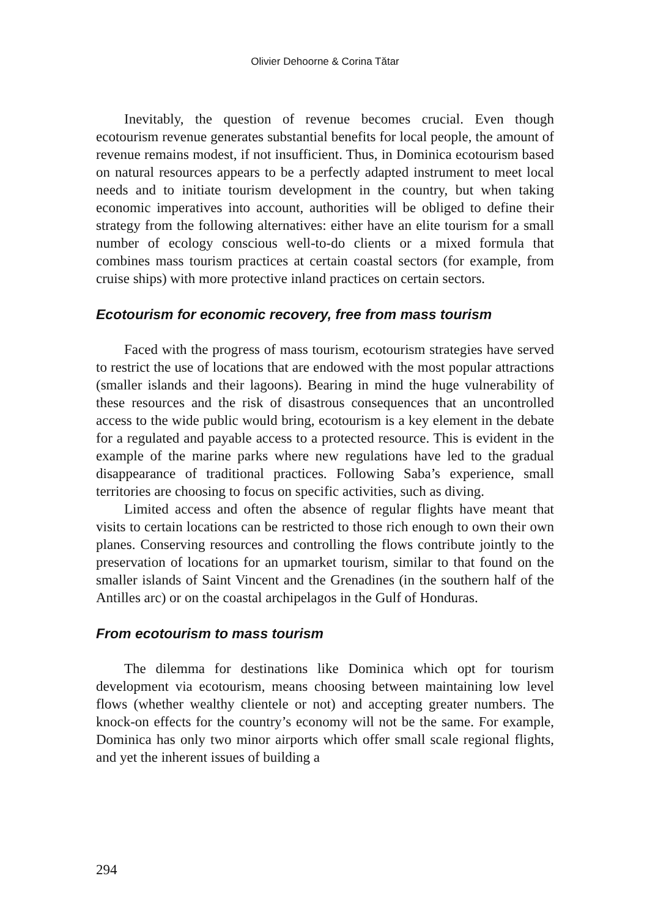Olivier Dehoorne & Corina Tătar
Inevitably, the question of revenue becomes crucial. Even though ecotourism revenue generates substantial benefits for local people, the amount of revenue remains modest, if not insufficient. Thus, in Dominica ecotourism based on natural resources appears to be a perfectly adapted instrument to meet local needs and to initiate tourism development in the country, but when taking economic imperatives into account, authorities will be obliged to define their strategy from the following alternatives: either have an elite tourism for a small number of ecology conscious well-to-do clients or a mixed formula that combines mass tourism practices at certain coastal sectors (for example, from cruise ships) with more protective inland practices on certain sectors.
Ecotourism for economic recovery, free from mass tourism
Faced with the progress of mass tourism, ecotourism strategies have served to restrict the use of locations that are endowed with the most popular attractions (smaller islands and their lagoons). Bearing in mind the huge vulnerability of these resources and the risk of disastrous consequences that an uncontrolled access to the wide public would bring, ecotourism is a key element in the debate for a regulated and payable access to a protected resource. This is evident in the example of the marine parks where new regulations have led to the gradual disappearance of traditional practices. Following Saba’s experience, small territories are choosing to focus on specific activities, such as diving.
Limited access and often the absence of regular flights have meant that visits to certain locations can be restricted to those rich enough to own their own planes. Conserving resources and controlling the flows contribute jointly to the preservation of locations for an upmarket tourism, similar to that found on the smaller islands of Saint Vincent and the Grenadines (in the southern half of the Antilles arc) or on the coastal archipelagos in the Gulf of Honduras.
From ecotourism to mass tourism
The dilemma for destinations like Dominica which opt for tourism development via ecotourism, means choosing between maintaining low level flows (whether wealthy clientele or not) and accepting greater numbers. The knock-on effects for the country’s economy will not be the same. For example, Dominica has only two minor airports which offer small scale regional flights, and yet the inherent issues of building a
294